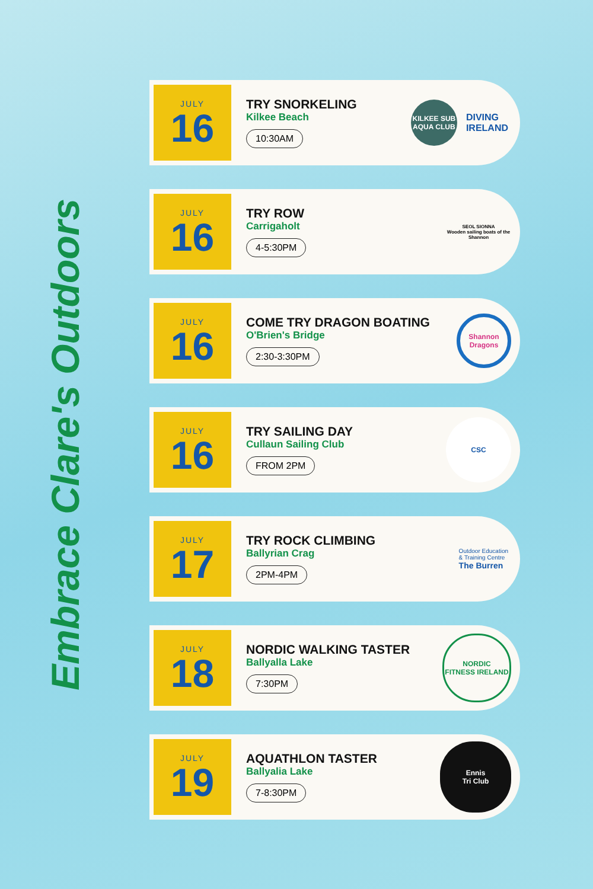Embrace Clare's Outdoors
JULY
16
TRY SNORKELING
Kilkee Beach
10:30AM
KILKEE SUB AQUA CLUB
DIVING
IRELAND
JULY
16
TRY ROW
Carrigaholt
4-5:30PM
SEOL SIONNA
Wooden sailing boats of the Shannon
JULY
16
COME TRY DRAGON BOATING
O'Brien's Bridge
2:30-3:30PM
Shannon Dragons
JULY
16
TRY SAILING DAY
Cullaun Sailing Club
FROM 2PM
CSC
JULY
17
TRY ROCK CLIMBING
Ballyrian Crag
2PM-4PM
Outdoor Education
& Training Centre
The Burren
JULY
18
NORDIC WALKING TASTER
Ballyalla Lake
7:30PM
NORDIC
FITNESS IRELAND
JULY
19
AQUATHLON TASTER
Ballyalia Lake
7-8:30PM
Ennis
Tri Club